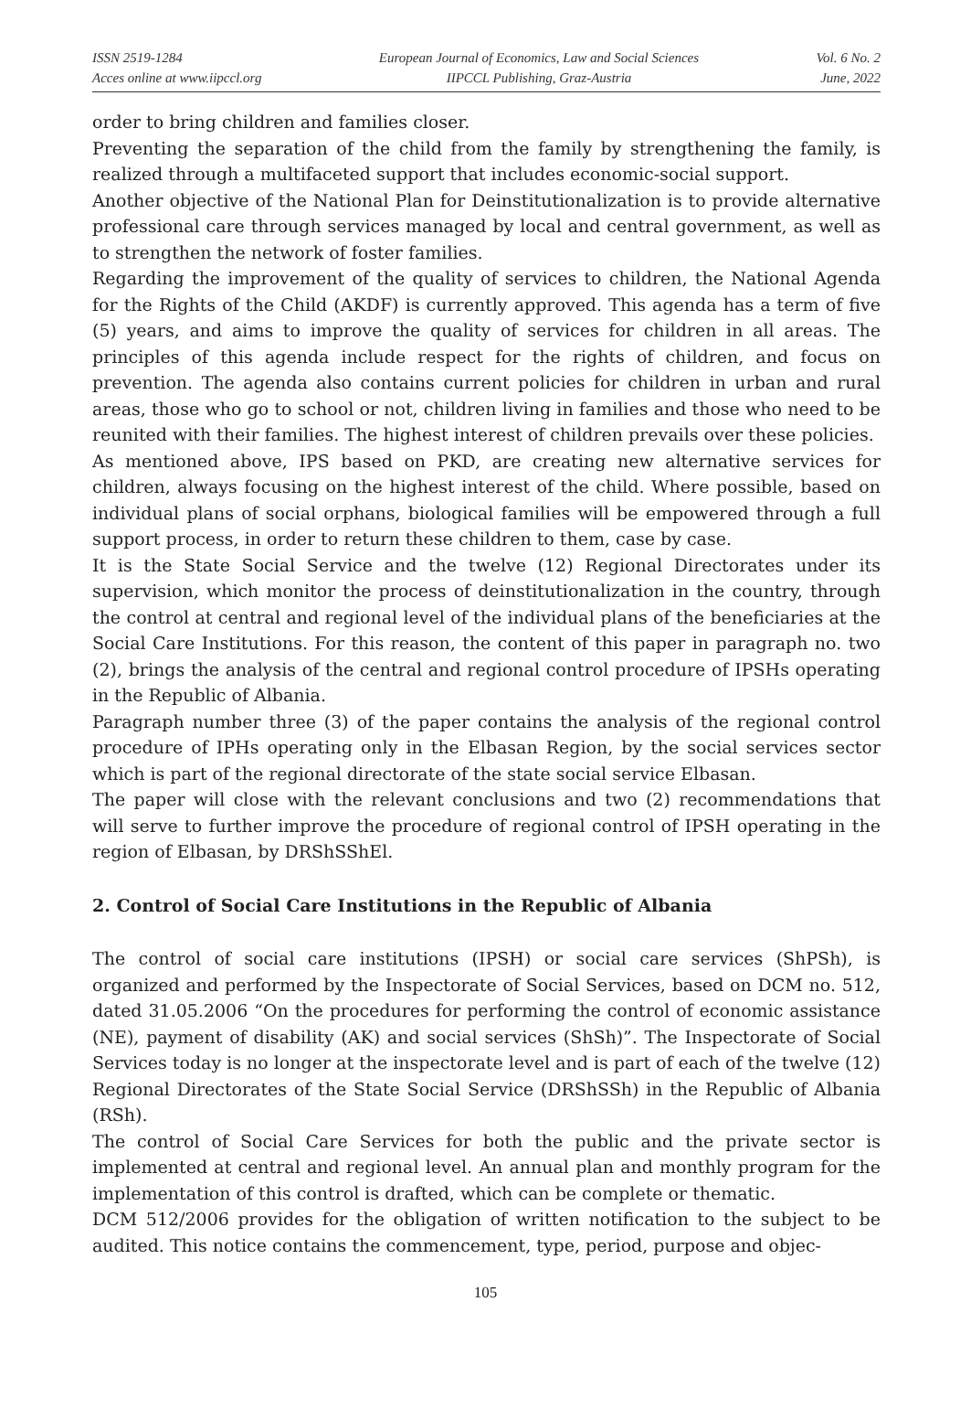ISSN 2519-1284
Acces online at www.iipccl.org
European Journal of Economics, Law and Social Sciences
IIPCCL Publishing, Graz-Austria
Vol. 6 No. 2
June, 2022
order to bring children and families closer.
Preventing the separation of the child from the family by strengthening the family, is realized through a multifaceted support that includes economic-social support.
Another objective of the National Plan for Deinstitutionalization is to provide alternative professional care through services managed by local and central government, as well as to strengthen the network of foster families.
Regarding the improvement of the quality of services to children, the National Agenda for the Rights of the Child (AKDF) is currently approved. This agenda has a term of five (5) years, and aims to improve the quality of services for children in all areas. The principles of this agenda include respect for the rights of children, and focus on prevention. The agenda also contains current policies for children in urban and rural areas, those who go to school or not, children living in families and those who need to be reunited with their families. The highest interest of children prevails over these policies.
As mentioned above, IPS based on PKD, are creating new alternative services for children, always focusing on the highest interest of the child. Where possible, based on individual plans of social orphans, biological families will be empowered through a full support process, in order to return these children to them, case by case.
It is the State Social Service and the twelve (12) Regional Directorates under its supervision, which monitor the process of deinstitutionalization in the country, through the control at central and regional level of the individual plans of the beneficiaries at the Social Care Institutions. For this reason, the content of this paper in paragraph no. two (2), brings the analysis of the central and regional control procedure of IPSHs operating in the Republic of Albania.
Paragraph number three (3) of the paper contains the analysis of the regional control procedure of IPHs operating only in the Elbasan Region, by the social services sector which is part of the regional directorate of the state social service Elbasan.
The paper will close with the relevant conclusions and two (2) recommendations that will serve to further improve the procedure of regional control of IPSH operating in the region of Elbasan, by DRShSShEl.
2. Control of Social Care Institutions in the Republic of Albania
The control of social care institutions (IPSH) or social care services (ShPSh), is organized and performed by the Inspectorate of Social Services, based on DCM no. 512, dated 31.05.2006 “On the procedures for performing the control of economic assistance (NE), payment of disability (AK) and social services (ShSh)”. The Inspectorate of Social Services today is no longer at the inspectorate level and is part of each of the twelve (12) Regional Directorates of the State Social Service (DRShSSh) in the Republic of Albania (RSh).
The control of Social Care Services for both the public and the private sector is implemented at central and regional level. An annual plan and monthly program for the implementation of this control is drafted, which can be complete or thematic.
DCM 512/2006 provides for the obligation of written notification to the subject to be audited. This notice contains the commencement, type, period, purpose and objec-
105